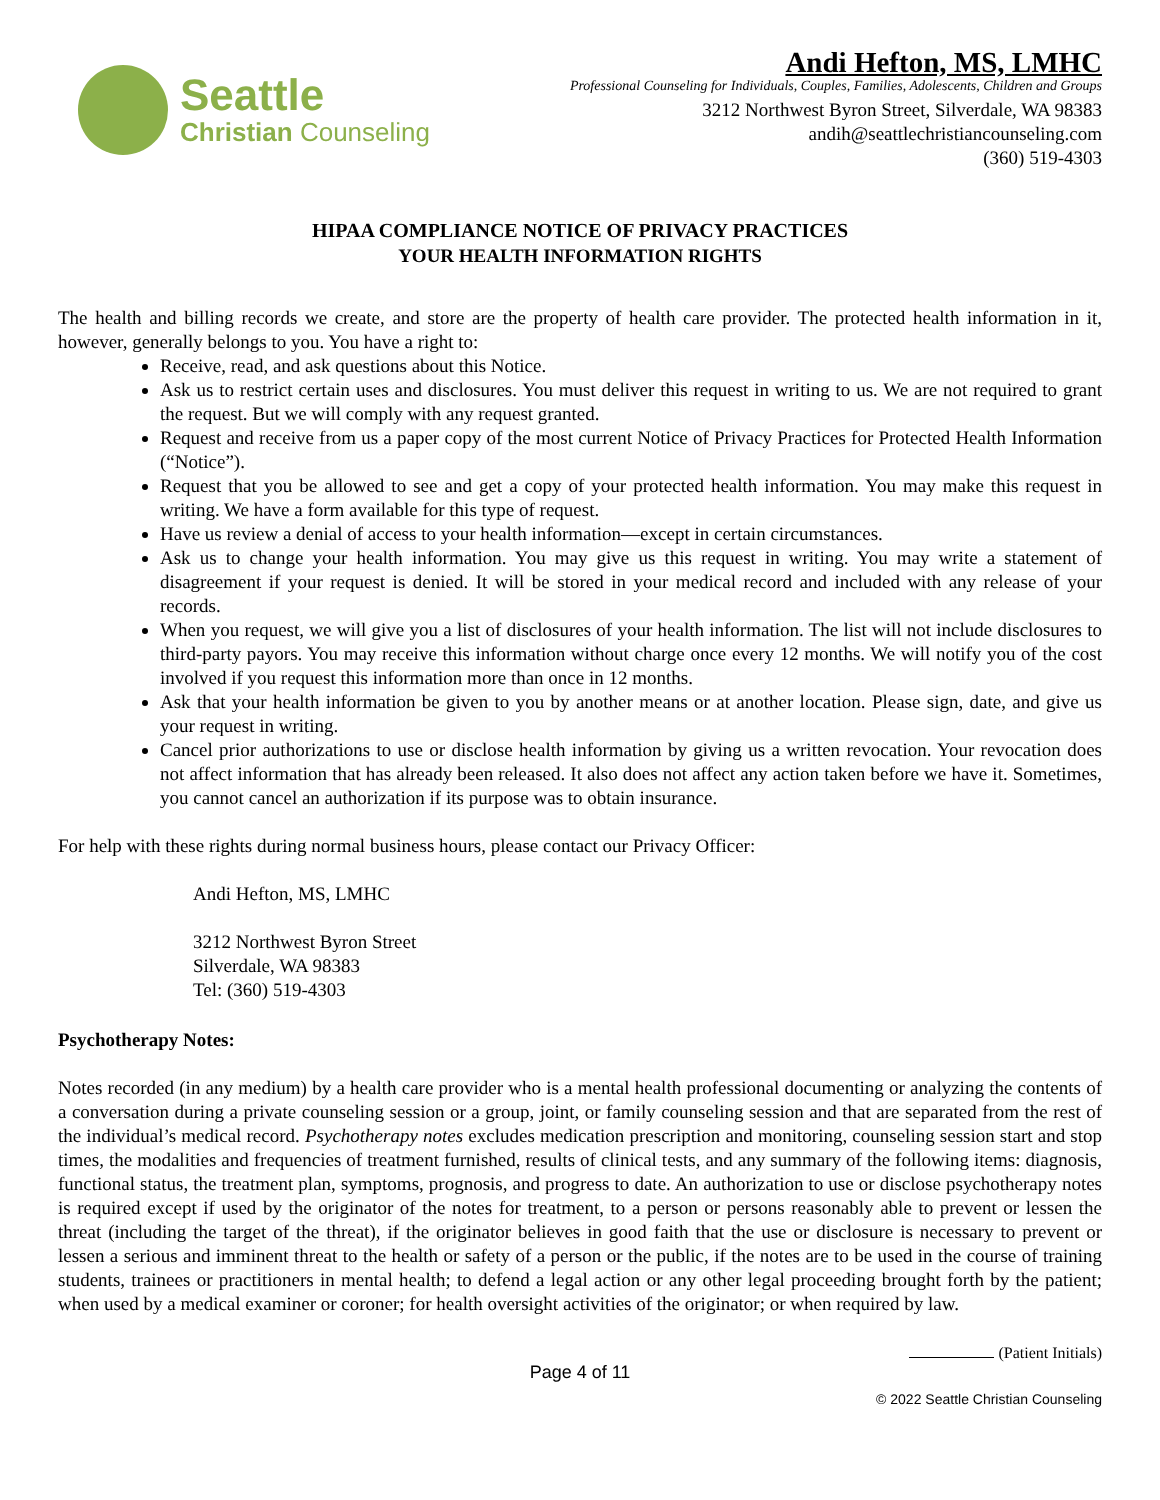Seattle
Christian Counseling
Andi Hefton, MS, LMHC
Professional Counseling for Individuals, Couples, Families, Adolescents, Children and Groups
3212 Northwest Byron Street, Silverdale, WA 98383
andih@seattlechristiancounseling.com
(360) 519-4303
HIPAA COMPLIANCE NOTICE OF PRIVACY PRACTICES
YOUR HEALTH INFORMATION RIGHTS
The health and billing records we create, and store are the property of health care provider. The protected health information in it, however, generally belongs to you. You have a right to:
Receive, read, and ask questions about this Notice.
Ask us to restrict certain uses and disclosures. You must deliver this request in writing to us. We are not required to grant the request. But we will comply with any request granted.
Request and receive from us a paper copy of the most current Notice of Privacy Practices for Protected Health Information (“Notice”).
Request that you be allowed to see and get a copy of your protected health information. You may make this request in writing. We have a form available for this type of request.
Have us review a denial of access to your health information—except in certain circumstances.
Ask us to change your health information. You may give us this request in writing. You may write a statement of disagreement if your request is denied. It will be stored in your medical record and included with any release of your records.
When you request, we will give you a list of disclosures of your health information. The list will not include disclosures to third-party payors. You may receive this information without charge once every 12 months. We will notify you of the cost involved if you request this information more than once in 12 months.
Ask that your health information be given to you by another means or at another location. Please sign, date, and give us your request in writing.
Cancel prior authorizations to use or disclose health information by giving us a written revocation. Your revocation does not affect information that has already been released. It also does not affect any action taken before we have it. Sometimes, you cannot cancel an authorization if its purpose was to obtain insurance.
For help with these rights during normal business hours, please contact our Privacy Officer:
Andi Hefton, MS, LMHC
3212 Northwest Byron Street
Silverdale, WA 98383
Tel: (360) 519-4303
Psychotherapy Notes:
Notes recorded (in any medium) by a health care provider who is a mental health professional documenting or analyzing the contents of a conversation during a private counseling session or a group, joint, or family counseling session and that are separated from the rest of the individual’s medical record. Psychotherapy notes excludes medication prescription and monitoring, counseling session start and stop times, the modalities and frequencies of treatment furnished, results of clinical tests, and any summary of the following items: diagnosis, functional status, the treatment plan, symptoms, prognosis, and progress to date. An authorization to use or disclose psychotherapy notes is required except if used by the originator of the notes for treatment, to a person or persons reasonably able to prevent or lessen the threat (including the target of the threat), if the originator believes in good faith that the use or disclosure is necessary to prevent or lessen a serious and imminent threat to the health or safety of a person or the public, if the notes are to be used in the course of training students, trainees or practitioners in mental health; to defend a legal action or any other legal proceeding brought forth by the patient; when used by a medical examiner or coroner; for health oversight activities of the originator; or when required by law.
(Patient Initials)
Page 4 of 11
© 2022 Seattle Christian Counseling